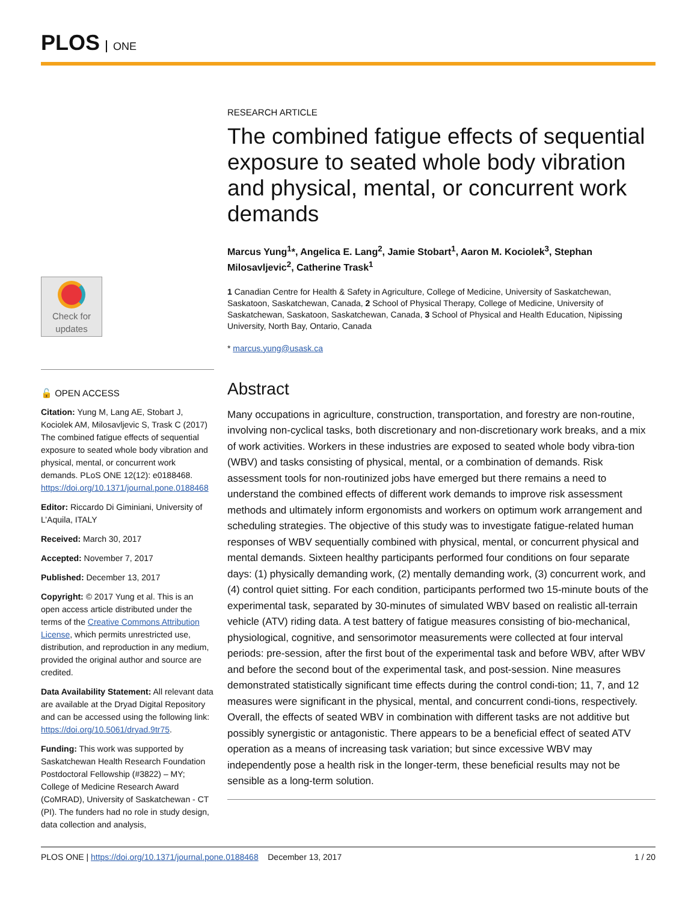PLOS ONE
Check for
updates
🔓 OPEN ACCESS
Citation: Yung M, Lang AE, Stobart J, Kociolek AM, Milosavljevic S, Trask C (2017) The combined fatigue effects of sequential exposure to seated whole body vibration and physical, mental, or concurrent work demands. PLoS ONE 12(12): e0188468. https://doi.org/10.1371/journal.pone.0188468
Editor: Riccardo Di Giminiani, University of L’Aquila, ITALY
Received: March 30, 2017
Accepted: November 7, 2017
Published: December 13, 2017
Copyright: © 2017 Yung et al. This is an open access article distributed under the terms of the Creative Commons Attribution License, which permits unrestricted use, distribution, and reproduction in any medium, provided the original author and source are credited.
Data Availability Statement: All relevant data are available at the Dryad Digital Repository and can be accessed using the following link: https://doi.org/10.5061/dryad.9tr75.
Funding: This work was supported by Saskatchewan Health Research Foundation Postdoctoral Fellowship (#3822) – MY; College of Medicine Research Award (CoMRAD), University of Saskatchewan - CT (PI). The funders had no role in study design, data collection and analysis,
RESEARCH ARTICLE
The combined fatigue effects of sequential exposure to seated whole body vibration and physical, mental, or concurrent work demands
Marcus Yung<sup>1</sup>*, Angelica E. Lang<sup>2</sup>, Jamie Stobart<sup>1</sup>, Aaron M. Kociolek<sup>3</sup>, Stephan Milosavljevic<sup>2</sup>, Catherine Trask<sup>1</sup>
1 Canadian Centre for Health & Safety in Agriculture, College of Medicine, University of Saskatchewan, Saskatoon, Saskatchewan, Canada, 2 School of Physical Therapy, College of Medicine, University of Saskatchewan, Saskatoon, Saskatchewan, Canada, 3 School of Physical and Health Education, Nipissing University, North Bay, Ontario, Canada
* marcus.yung@usask.ca
Abstract
Many occupations in agriculture, construction, transportation, and forestry are non-routine, involving non-cyclical tasks, both discretionary and non-discretionary work breaks, and a mix of work activities. Workers in these industries are exposed to seated whole body vibra-tion (WBV) and tasks consisting of physical, mental, or a combination of demands. Risk assessment tools for non-routinized jobs have emerged but there remains a need to understand the combined effects of different work demands to improve risk assessment methods and ultimately inform ergonomists and workers on optimum work arrangement and scheduling strategies. The objective of this study was to investigate fatigue-related human responses of WBV sequentially combined with physical, mental, or concurrent physical and mental demands. Sixteen healthy participants performed four conditions on four separate days: (1) physically demanding work, (2) mentally demanding work, (3) concurrent work, and (4) control quiet sitting. For each condition, participants performed two 15-minute bouts of the experimental task, separated by 30-minutes of simulated WBV based on realistic all-terrain vehicle (ATV) riding data. A test battery of fatigue measures consisting of bio-mechanical, physiological, cognitive, and sensorimotor measurements were collected at four interval periods: pre-session, after the first bout of the experimental task and before WBV, after WBV and before the second bout of the experimental task, and post-session. Nine measures demonstrated statistically significant time effects during the control condi-tion; 11, 7, and 12 measures were significant in the physical, mental, and concurrent condi-tions, respectively. Overall, the effects of seated WBV in combination with different tasks are not additive but possibly synergistic or antagonistic. There appears to be a beneficial effect of seated ATV operation as a means of increasing task variation; but since excessive WBV may independently pose a health risk in the longer-term, these beneficial results may not be sensible as a long-term solution.
PLOS ONE | https://doi.org/10.1371/journal.pone.0188468 December 13, 2017 1 / 20